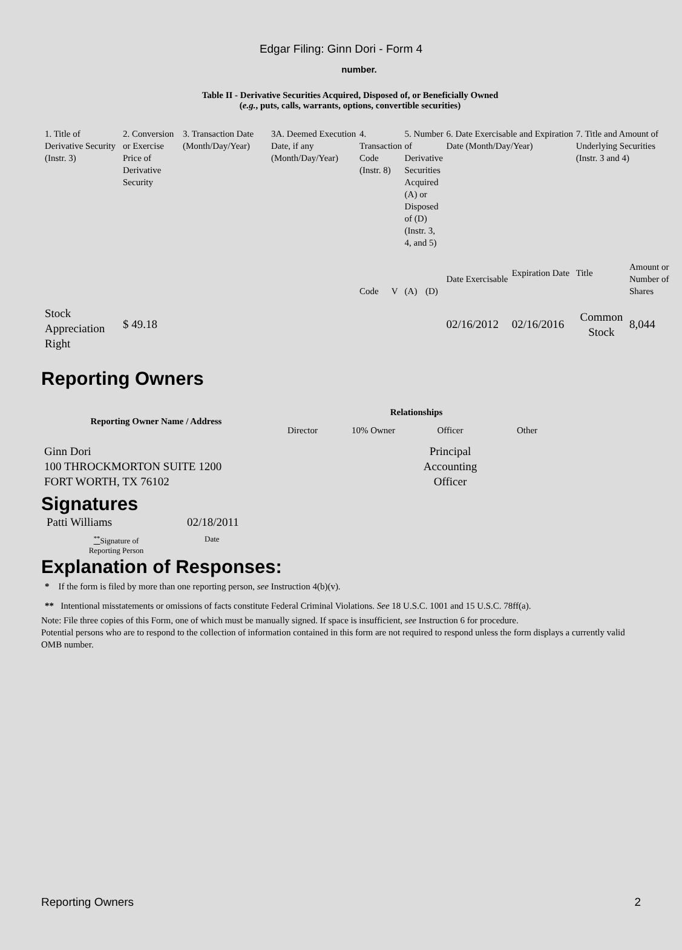Edgar Filing: Ginn Dori - Form 4
number.
Table II - Derivative Securities Acquired, Disposed of, or Beneficially Owned
(e.g., puts, calls, warrants, options, convertible securities)
| 1. Title of Derivative Security (Instr. 3) | 2. Conversion or Exercise Price of Derivative Security | 3. Transaction Date (Month/Day/Year) | 3A. Deemed Execution Date, if any (Month/Day/Year) | 4. Transaction Code (Instr. 8) | | 5. Number of Derivative Securities Acquired (A) or Disposed of (D) (Instr. 3, 4, and 5) | | 6. Date Exercisable and Expiration Date (Month/Day/Year) | | 7. Title and Amount of Underlying Securities (Instr. 3 and 4) | |
| | | | | Code | V | (A) | (D) | Date Exercisable | Expiration Date | Title | Amount or Number of Shares |
| Stock Appreciation Right | $ 49.18 | | | | | | | 02/16/2012 | 02/16/2016 | Common Stock | 8,044 |
Reporting Owners
| Reporting Owner Name / Address | Relationships | | | |
| --- | --- | --- | --- | --- |
| | Director | 10% Owner | Officer | Other |
| Ginn Dori 100 THROCKMORTON SUITE 1200 FORT WORTH, TX 76102 | | | Principal Accounting Officer | |
Signatures
| Patti Williams | 02/18/2011 |
| <sup>**</sup> Signature of Reporting Person | Date |
Explanation of Responses:
* If the form is filed by more than one reporting person, see Instruction 4(b)(v).
** Intentional misstatements or omissions of facts constitute Federal Criminal Violations. See 18 U.S.C. 1001 and 15 U.S.C. 78ff(a).
Note: File three copies of this Form, one of which must be manually signed. If space is insufficient, see Instruction 6 for procedure.
Potential persons who are to respond to the collection of information contained in this form are not required to respond unless the form displays a currently valid OMB number.
Reporting Owners 2